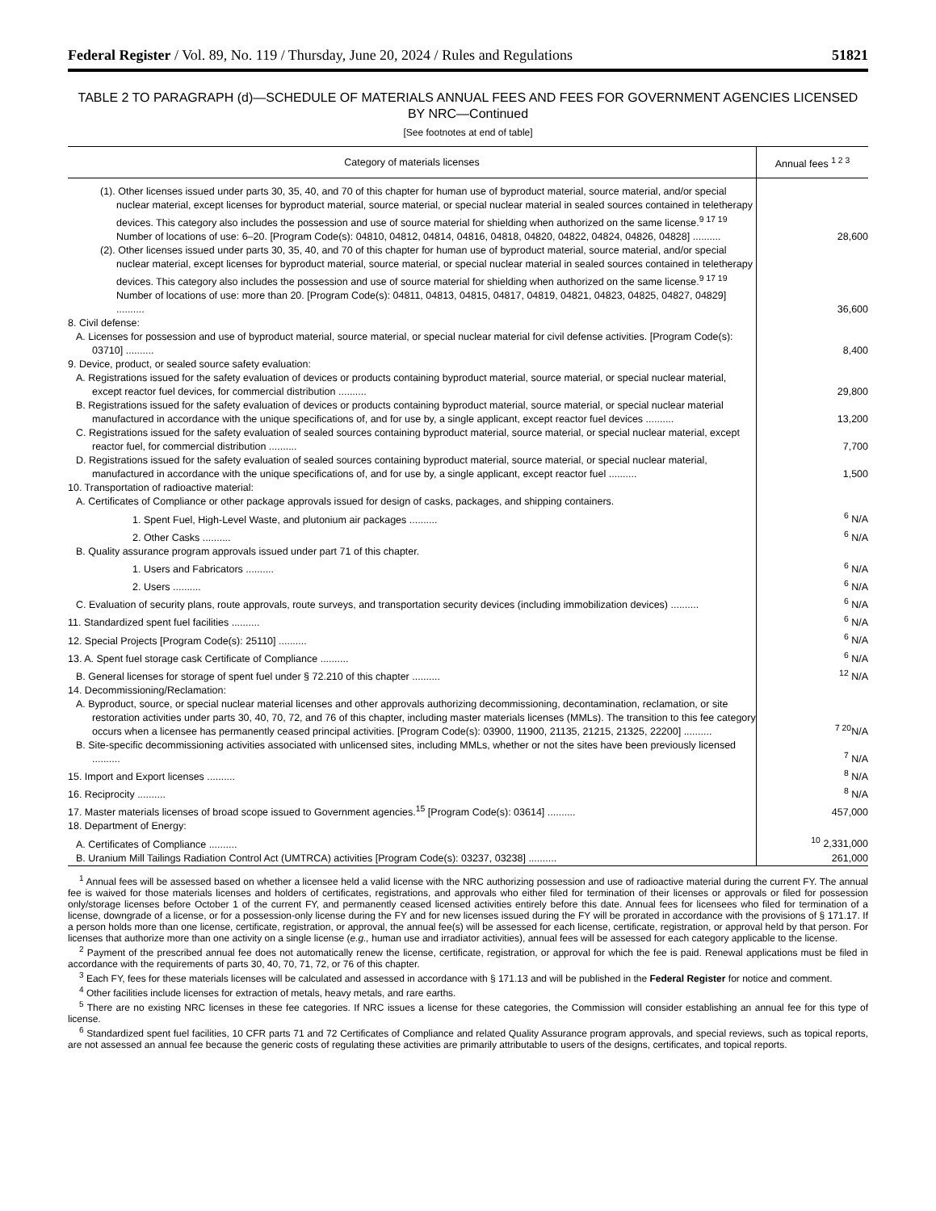Federal Register / Vol. 89, No. 119 / Thursday, June 20, 2024 / Rules and Regulations 51821
TABLE 2 TO PARAGRAPH (d)—SCHEDULE OF MATERIALS ANNUAL FEES AND FEES FOR GOVERNMENT AGENCIES LICENSED BY NRC—Continued
[See footnotes at end of table]
| Category of materials licenses | Annual fees <sup>1 2 3</sup> |
| --- | --- |
| (1). Other licenses issued under parts 30, 35, 40, and 70 of this chapter for human use of byproduct material, source material, and/or special nuclear material, except licenses for byproduct material, source material, or special nuclear material in sealed sources contained in teletherapy devices. This category also includes the possession and use of source material for shielding when authorized on the same license.<sup>9 17 19</sup> Number of locations of use: 6–20. [Program Code(s): 04810, 04812, 04814, 04816, 04818, 04820, 04822, 04824, 04826, 04828] .......... | 28,600 |
| (2). Other licenses issued under parts 30, 35, 40, and 70 of this chapter for human use of byproduct material, source material, and/or special nuclear material, except licenses for byproduct material, source material, or special nuclear material in sealed sources contained in teletherapy devices. This category also includes the possession and use of source material for shielding when authorized on the same license.<sup>9 17 19</sup> Number of locations of use: more than 20. [Program Code(s): 04811, 04813, 04815, 04817, 04819, 04821, 04823, 04825, 04827, 04829] .......... | 36,600 |
| 8. Civil defense: | |
| A. Licenses for possession and use of byproduct material, source material, or special nuclear material for civil defense activities. [Program Code(s): 03710] .......... | 8,400 |
| 9. Device, product, or sealed source safety evaluation: | |
| A. Registrations issued for the safety evaluation of devices or products containing byproduct material, source material, or special nuclear material, except reactor fuel devices, for commercial distribution .......... | 29,800 |
| B. Registrations issued for the safety evaluation of devices or products containing byproduct material, source material, or special nuclear material manufactured in accordance with the unique specifications of, and for use by, a single applicant, except reactor fuel devices .......... | 13,200 |
| C. Registrations issued for the safety evaluation of sealed sources containing byproduct material, source material, or special nuclear material, except reactor fuel, for commercial distribution .......... | 7,700 |
| D. Registrations issued for the safety evaluation of sealed sources containing byproduct material, source material, or special nuclear material, manufactured in accordance with the unique specifications of, and for use by, a single applicant, except reactor fuel .......... | 1,500 |
| 10. Transportation of radioactive material: | |
| A. Certificates of Compliance or other package approvals issued for design of casks, packages, and shipping containers. | |
| 1. Spent Fuel, High-Level Waste, and plutonium air packages .......... | <sup>6</sup> N/A |
| 2. Other Casks .......... | <sup>6</sup> N/A |
| B. Quality assurance program approvals issued under part 71 of this chapter. | |
| 1. Users and Fabricators .......... | <sup>6</sup> N/A |
| 2. Users .......... | <sup>6</sup> N/A |
| C. Evaluation of security plans, route approvals, route surveys, and transportation security devices (including immobilization devices) .......... | <sup>6</sup> N/A |
| 11. Standardized spent fuel facilities .......... | <sup>6</sup> N/A |
| 12. Special Projects [Program Code(s): 25110] .......... | <sup>6</sup> N/A |
| 13. A. Spent fuel storage cask Certificate of Compliance .......... | <sup>6</sup> N/A |
| B. General licenses for storage of spent fuel under § 72.210 of this chapter .......... | <sup>12</sup> N/A |
| 14. Decommissioning/Reclamation: | |
| A. Byproduct, source, or special nuclear material licenses and other approvals authorizing decommissioning, decontamination, reclamation, or site restoration activities under parts 30, 40, 70, 72, and 76 of this chapter, including master materials licenses (MMLs). The transition to this fee category occurs when a licensee has permanently ceased principal activities. [Program Code(s): 03900, 11900, 21135, 21215, 21325, 22200] .......... | <sup>7 20</sup>N/A |
| B. Site-specific decommissioning activities associated with unlicensed sites, including MMLs, whether or not the sites have been previously licensed .......... | <sup>7</sup> N/A |
| 15. Import and Export licenses .......... | <sup>8</sup> N/A |
| 16. Reciprocity .......... | <sup>8</sup> N/A |
| 17. Master materials licenses of broad scope issued to Government agencies.<sup>15</sup> [Program Code(s): 03614] .......... | 457,000 |
| 18. Department of Energy: | |
| A. Certificates of Compliance .......... | <sup>10</sup> 2,331,000 |
| B. Uranium Mill Tailings Radiation Control Act (UMTRCA) activities [Program Code(s): 03237, 03238] .......... | 261,000 |
<sup>1</sup> Annual fees will be assessed based on whether a licensee held a valid license with the NRC authorizing possession and use of radioactive material during the current FY. The annual fee is waived for those materials licenses and holders of certificates, registrations, and approvals who either filed for termination of their licenses or approvals or filed for possession only/storage licenses before October 1 of the current FY, and permanently ceased licensed activities entirely before this date. Annual fees for licensees who filed for termination of a license, downgrade of a license, or for a possession-only license during the FY and for new licenses issued during the FY will be prorated in accordance with the provisions of § 171.17. If a person holds more than one license, certificate, registration, or approval, the annual fee(s) will be assessed for each license, certificate, registration, or approval held by that person. For licenses that authorize more than one activity on a single license (e.g., human use and irradiator activities), annual fees will be assessed for each category applicable to the license.
<sup>2</sup> Payment of the prescribed annual fee does not automatically renew the license, certificate, registration, or approval for which the fee is paid. Renewal applications must be filed in accordance with the requirements of parts 30, 40, 70, 71, 72, or 76 of this chapter.
<sup>3</sup> Each FY, fees for these materials licenses will be calculated and assessed in accordance with § 171.13 and will be published in the Federal Register for notice and comment.
<sup>4</sup> Other facilities include licenses for extraction of metals, heavy metals, and rare earths.
<sup>5</sup> There are no existing NRC licenses in these fee categories. If NRC issues a license for these categories, the Commission will consider establishing an annual fee for this type of license.
<sup>6</sup> Standardized spent fuel facilities, 10 CFR parts 71 and 72 Certificates of Compliance and related Quality Assurance program approvals, and special reviews, such as topical reports, are not assessed an annual fee because the generic costs of regulating these activities are primarily attributable to users of the designs, certificates, and topical reports.